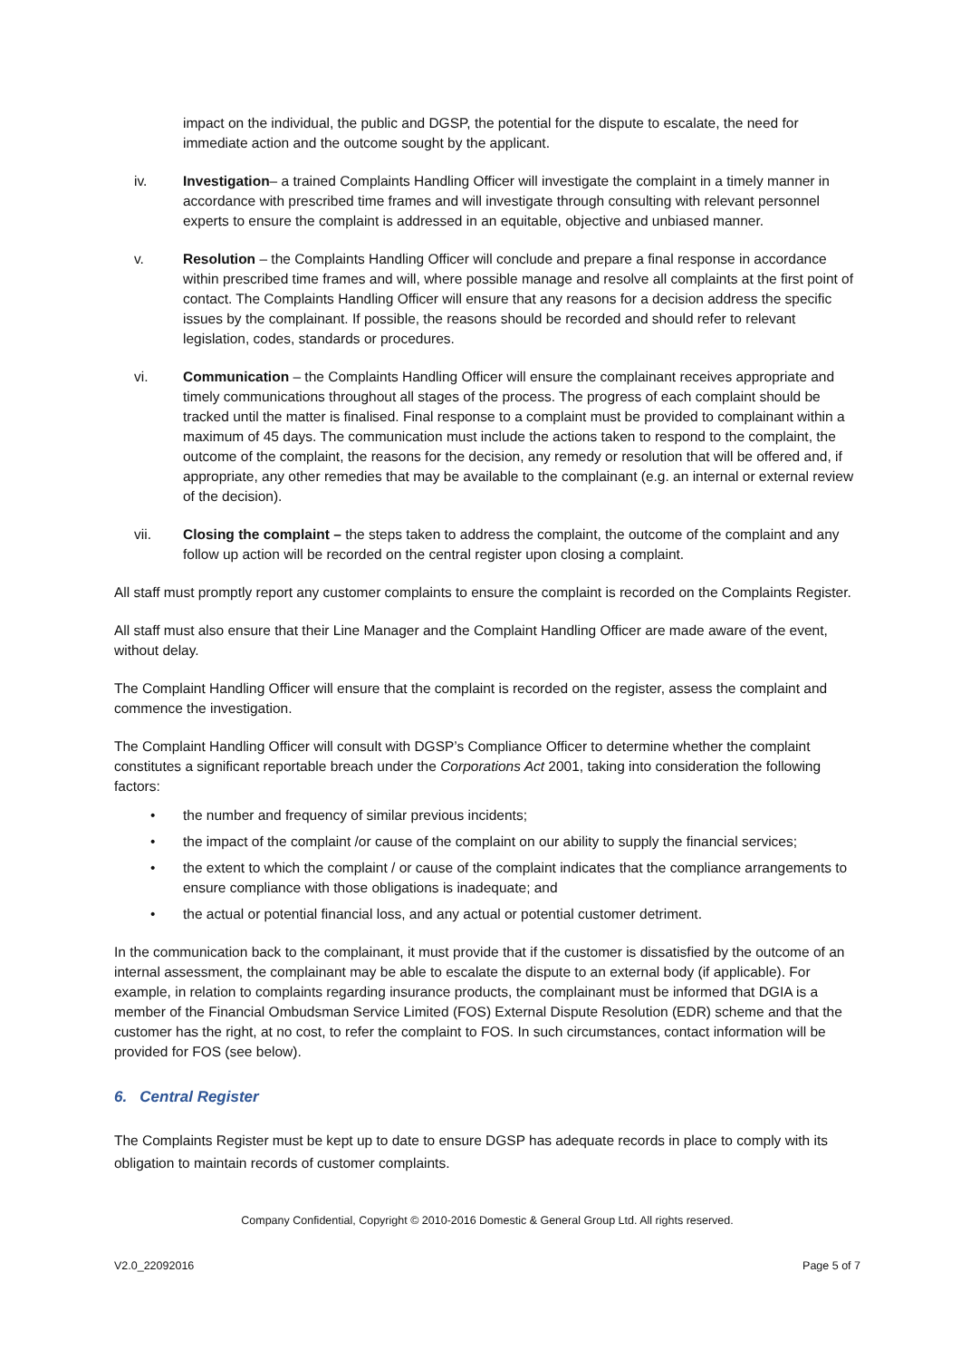impact on the individual, the public and DGSP, the potential for the dispute to escalate, the need for immediate action and the outcome sought by the applicant.
iv. Investigation– a trained Complaints Handling Officer will investigate the complaint in a timely manner in accordance with prescribed time frames and will investigate through consulting with relevant personnel experts to ensure the complaint is addressed in an equitable, objective and unbiased manner.
v. Resolution – the Complaints Handling Officer will conclude and prepare a final response in accordance within prescribed time frames and will, where possible manage and resolve all complaints at the first point of contact. The Complaints Handling Officer will ensure that any reasons for a decision address the specific issues by the complainant. If possible, the reasons should be recorded and should refer to relevant legislation, codes, standards or procedures.
vi. Communication – the Complaints Handling Officer will ensure the complainant receives appropriate and timely communications throughout all stages of the process. The progress of each complaint should be tracked until the matter is finalised. Final response to a complaint must be provided to complainant within a maximum of 45 days. The communication must include the actions taken to respond to the complaint, the outcome of the complaint, the reasons for the decision, any remedy or resolution that will be offered and, if appropriate, any other remedies that may be available to the complainant (e.g. an internal or external review of the decision).
vii. Closing the complaint – the steps taken to address the complaint, the outcome of the complaint and any follow up action will be recorded on the central register upon closing a complaint.
All staff must promptly report any customer complaints to ensure the complaint is recorded on the Complaints Register.
All staff must also ensure that their Line Manager and the Complaint Handling Officer are made aware of the event, without delay.
The Complaint Handling Officer will ensure that the complaint is recorded on the register, assess the complaint and commence the investigation.
The Complaint Handling Officer will consult with DGSP’s Compliance Officer to determine whether the complaint constitutes a significant reportable breach under the Corporations Act 2001, taking into consideration the following factors:
• the number and frequency of similar previous incidents;
• the impact of the complaint /or cause of the complaint on our ability to supply the financial services;
• the extent to which the complaint / or cause of the complaint indicates that the compliance arrangements to ensure compliance with those obligations is inadequate; and
• the actual or potential financial loss, and any actual or potential customer detriment.
In the communication back to the complainant, it must provide that if the customer is dissatisfied by the outcome of an internal assessment, the complainant may be able to escalate the dispute to an external body (if applicable). For example, in relation to complaints regarding insurance products, the complainant must be informed that DGIA is a member of the Financial Ombudsman Service Limited (FOS) External Dispute Resolution (EDR) scheme and that the customer has the right, at no cost, to refer the complaint to FOS. In such circumstances, contact information will be provided for FOS (see below).
6. Central Register
The Complaints Register must be kept up to date to ensure DGSP has adequate records in place to comply with its obligation to maintain records of customer complaints.
Company Confidential, Copyright © 2010-2016 Domestic & General Group Ltd. All rights reserved.
V2.0_22092016 Page 5 of 7